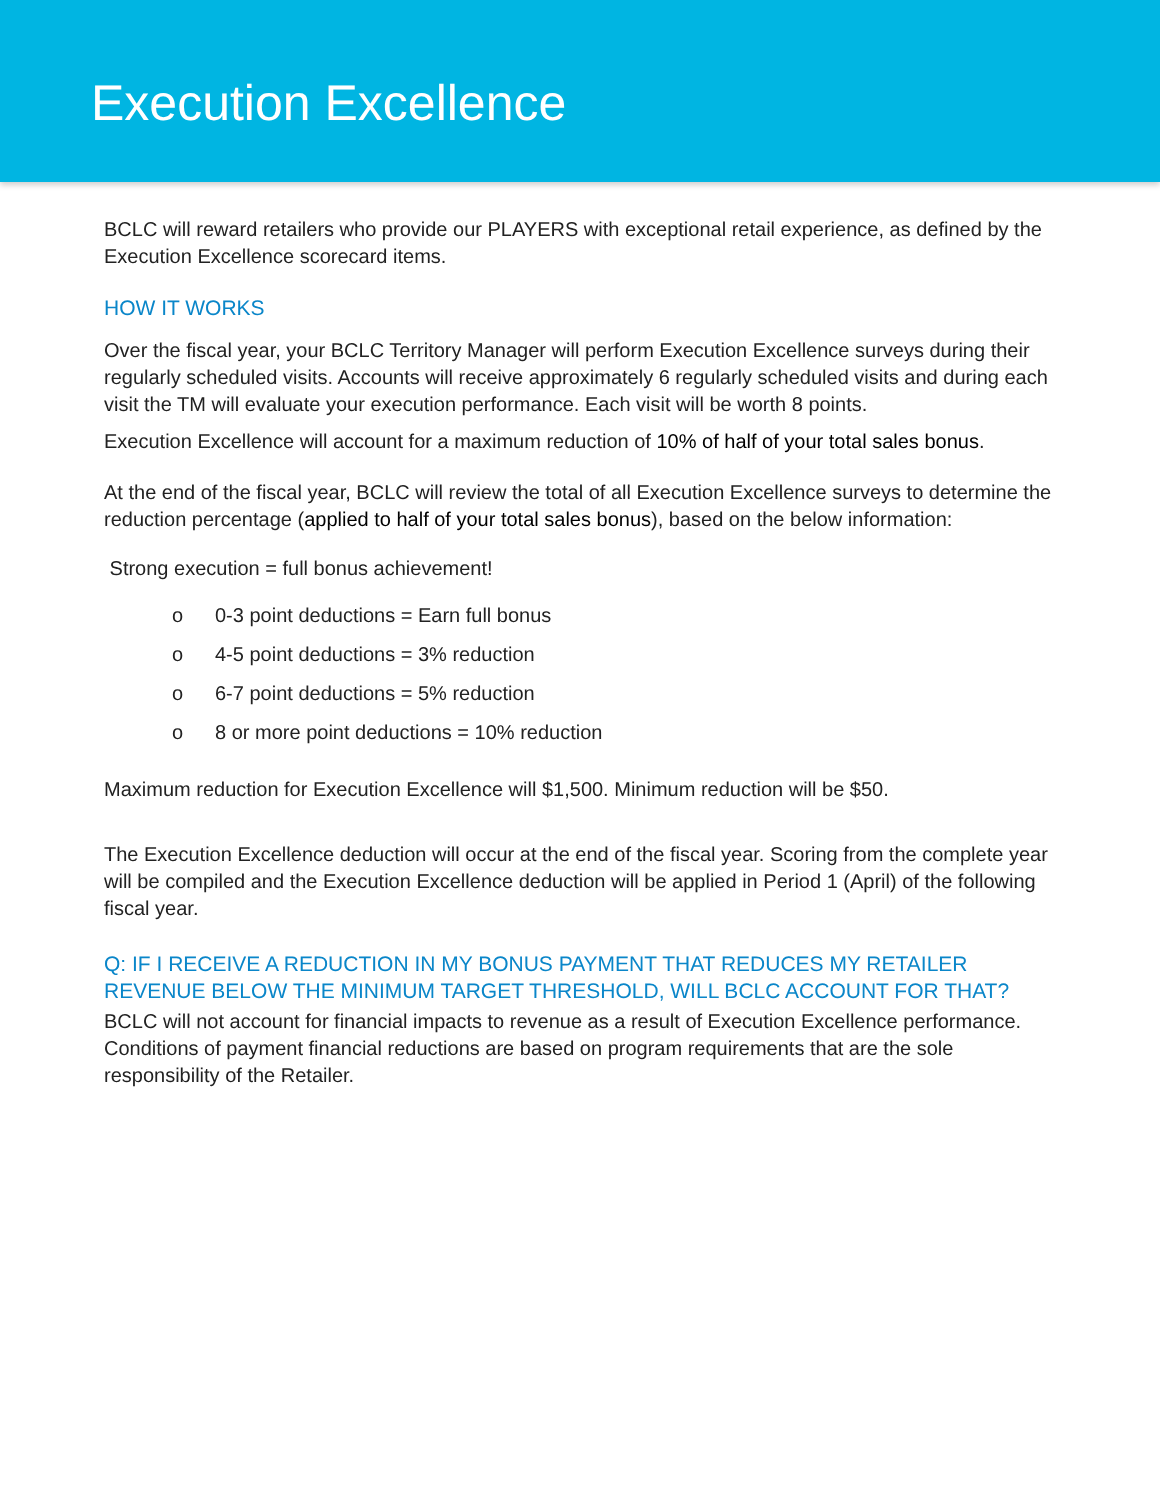Execution Excellence
BCLC will reward retailers who provide our PLAYERS with exceptional retail experience, as defined by the Execution Excellence scorecard items.
HOW IT WORKS
Over the fiscal year, your BCLC Territory Manager will perform Execution Excellence surveys during their regularly scheduled visits. Accounts will receive approximately 6 regularly scheduled visits and during each visit the TM will evaluate your execution performance. Each visit will be worth 8 points.
Execution Excellence will account for a maximum reduction of 10% of half of your total sales bonus.
At the end of the fiscal year, BCLC will review the total of all Execution Excellence surveys to determine the reduction percentage (applied to half of your total sales bonus), based on the below information:
Strong execution = full bonus achievement!
o 0-3 point deductions = Earn full bonus
o 4-5 point deductions = 3% reduction
o 6-7 point deductions = 5% reduction
o 8 or more point deductions = 10% reduction
Maximum reduction for Execution Excellence will $1,500. Minimum reduction will be $50.
The Execution Excellence deduction will occur at the end of the fiscal year. Scoring from the complete year will be compiled and the Execution Excellence deduction will be applied in Period 1 (April) of the following fiscal year.
Q: IF I RECEIVE A REDUCTION IN MY BONUS PAYMENT THAT REDUCES MY RETAILER REVENUE BELOW THE MINIMUM TARGET THRESHOLD, WILL BCLC ACCOUNT FOR THAT?
BCLC will not account for financial impacts to revenue as a result of Execution Excellence performance. Conditions of payment financial reductions are based on program requirements that are the sole responsibility of the Retailer.